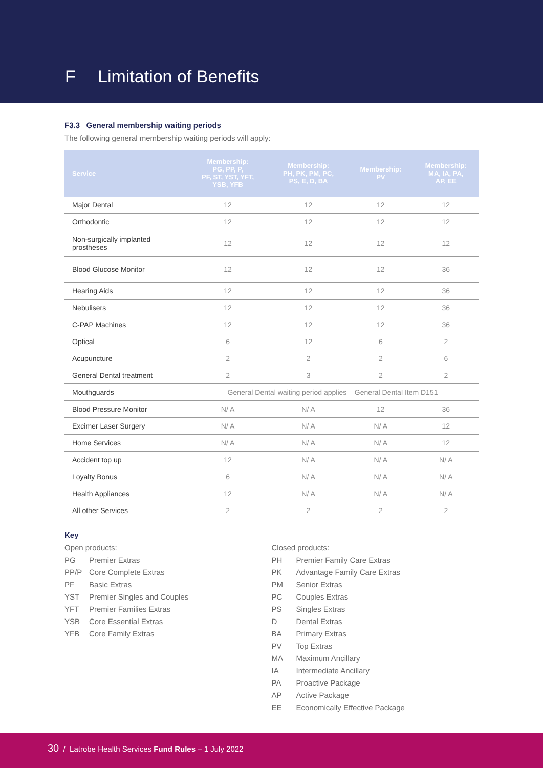F Limitation of Benefits
F3.3 General membership waiting periods
The following general membership waiting periods will apply:
| Service | Membership: PG, PP, P, PF, ST, YST, YFT, YSB, YFB | Membership: PH, PK, PM, PC, PS, E, D, BA | Membership: PV | Membership: MA, IA, PA, AP, EE |
| --- | --- | --- | --- | --- |
| Major Dental | 12 | 12 | 12 | 12 |
| Orthodontic | 12 | 12 | 12 | 12 |
| Non-surgically implanted prostheses | 12 | 12 | 12 | 12 |
| Blood Glucose Monitor | 12 | 12 | 12 | 36 |
| Hearing Aids | 12 | 12 | 12 | 36 |
| Nebulisers | 12 | 12 | 12 | 36 |
| C-PAP Machines | 12 | 12 | 12 | 36 |
| Optical | 6 | 12 | 6 | 2 |
| Acupuncture | 2 | 2 | 2 | 6 |
| General Dental treatment | 2 | 3 | 2 | 2 |
| Mouthguards | General Dental waiting period applies – General Dental Item D151 | | | |
| Blood Pressure Monitor | N/ A | N/ A | 12 | 36 |
| Excimer Laser Surgery | N/ A | N/ A | N/ A | 12 |
| Home Services | N/ A | N/ A | N/ A | 12 |
| Accident top up | 12 | N/ A | N/ A | N/ A |
| Loyalty Bonus | 6 | N/ A | N/ A | N/ A |
| Health Appliances | 12 | N/ A | N/ A | N/ A |
| All other Services | 2 | 2 | 2 | 2 |
Key
Open products:
PG Premier Extras
PP/P Core Complete Extras
PF Basic Extras
YST Premier Singles and Couples
YFT Premier Families Extras
YSB Core Essential Extras
YFB Core Family Extras
Closed products:
PH Premier Family Care Extras
PK Advantage Family Care Extras
PM Senior Extras
PC Couples Extras
PS Singles Extras
D Dental Extras
BA Primary Extras
PV Top Extras
MA Maximum Ancillary
IA Intermediate Ancillary
PA Proactive Package
AP Active Package
EE Economically Effective Package
30 / Latrobe Health Services Fund Rules – 1 July 2022